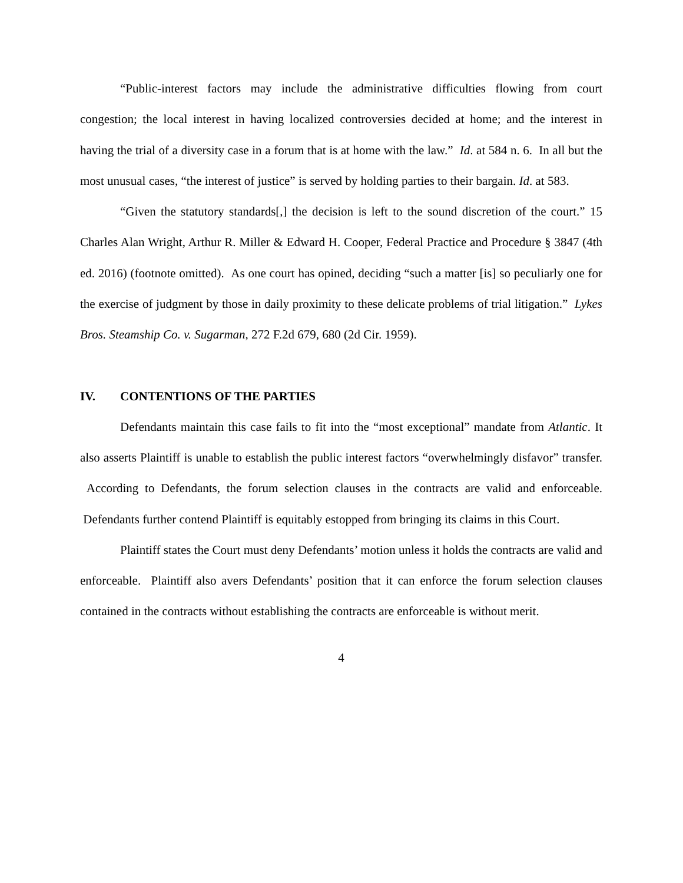“Public-interest factors may include the administrative difficulties flowing from court congestion; the local interest in having localized controversies decided at home; and the interest in having the trial of a diversity case in a forum that is at home with the law.” Id. at 584 n. 6. In all but the most unusual cases, “the interest of justice” is served by holding parties to their bargain. Id. at 583.
“Given the statutory standards[,] the decision is left to the sound discretion of the court.” 15 Charles Alan Wright, Arthur R. Miller & Edward H. Cooper, Federal Practice and Procedure § 3847 (4th ed. 2016) (footnote omitted). As one court has opined, deciding “such a matter [is] so peculiarly one for the exercise of judgment by those in daily proximity to these delicate problems of trial litigation.” Lykes Bros. Steamship Co. v. Sugarman, 272 F.2d 679, 680 (2d Cir. 1959).
IV. CONTENTIONS OF THE PARTIES
Defendants maintain this case fails to fit into the “most exceptional” mandate from Atlantic. It also asserts Plaintiff is unable to establish the public interest factors “overwhelmingly disfavor” transfer. According to Defendants, the forum selection clauses in the contracts are valid and enforceable. Defendants further contend Plaintiff is equitably estopped from bringing its claims in this Court.
Plaintiff states the Court must deny Defendants’ motion unless it holds the contracts are valid and enforceable. Plaintiff also avers Defendants’ position that it can enforce the forum selection clauses contained in the contracts without establishing the contracts are enforceable is without merit.
4